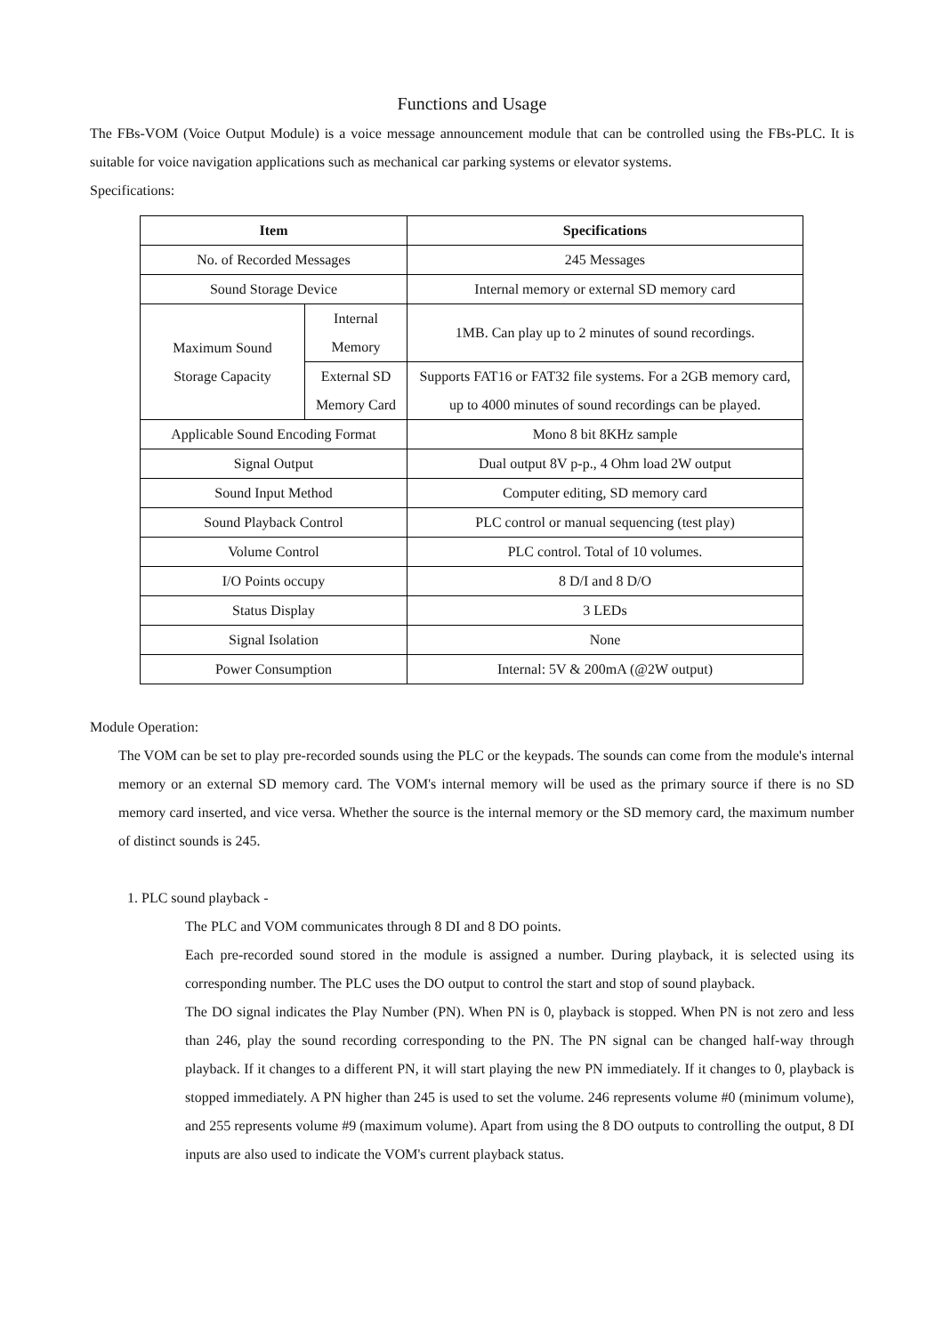Functions and Usage
The FBs-VOM (Voice Output Module) is a voice message announcement module that can be controlled using the FBs-PLC. It is suitable for voice navigation applications such as mechanical car parking systems or elevator systems.
Specifications:
| Item | | Specifications |
| --- | --- | --- |
| No. of Recorded Messages | | 245 Messages |
| Sound Storage Device | | Internal memory or external SD memory card |
| Maximum Sound Storage Capacity | Internal Memory | 1MB. Can play up to 2 minutes of sound recordings. |
| | External SD Memory Card | Supports FAT16 or FAT32 file systems. For a 2GB memory card, up to 4000 minutes of sound recordings can be played. |
| Applicable Sound Encoding Format | | Mono 8 bit 8KHz sample |
| Signal Output | | Dual output 8V p-p., 4 Ohm load 2W output |
| Sound Input Method | | Computer editing, SD memory card |
| Sound Playback Control | | PLC control or manual sequencing (test play) |
| Volume Control | | PLC control. Total of 10 volumes. |
| I/O Points occupy | | 8 D/I and 8 D/O |
| Status Display | | 3 LEDs |
| Signal Isolation | | None |
| Power Consumption | | Internal: 5V & 200mA (@2W output) |
Module Operation:
The VOM can be set to play pre-recorded sounds using the PLC or the keypads. The sounds can come from the module's internal memory or an external SD memory card. The VOM's internal memory will be used as the primary source if there is no SD memory card inserted, and vice versa. Whether the source is the internal memory or the SD memory card, the maximum number of distinct sounds is 245.
1. PLC sound playback -
The PLC and VOM communicates through 8 DI and 8 DO points.
Each pre-recorded sound stored in the module is assigned a number. During playback, it is selected using its corresponding number. The PLC uses the DO output to control the start and stop of sound playback.
The DO signal indicates the Play Number (PN). When PN is 0, playback is stopped. When PN is not zero and less than 246, play the sound recording corresponding to the PN. The PN signal can be changed half-way through playback. If it changes to a different PN, it will start playing the new PN immediately. If it changes to 0, playback is stopped immediately. A PN higher than 245 is used to set the volume. 246 represents volume #0 (minimum volume), and 255 represents volume #9 (maximum volume). Apart from using the 8 DO outputs to controlling the output, 8 DI inputs are also used to indicate the VOM's current playback status.